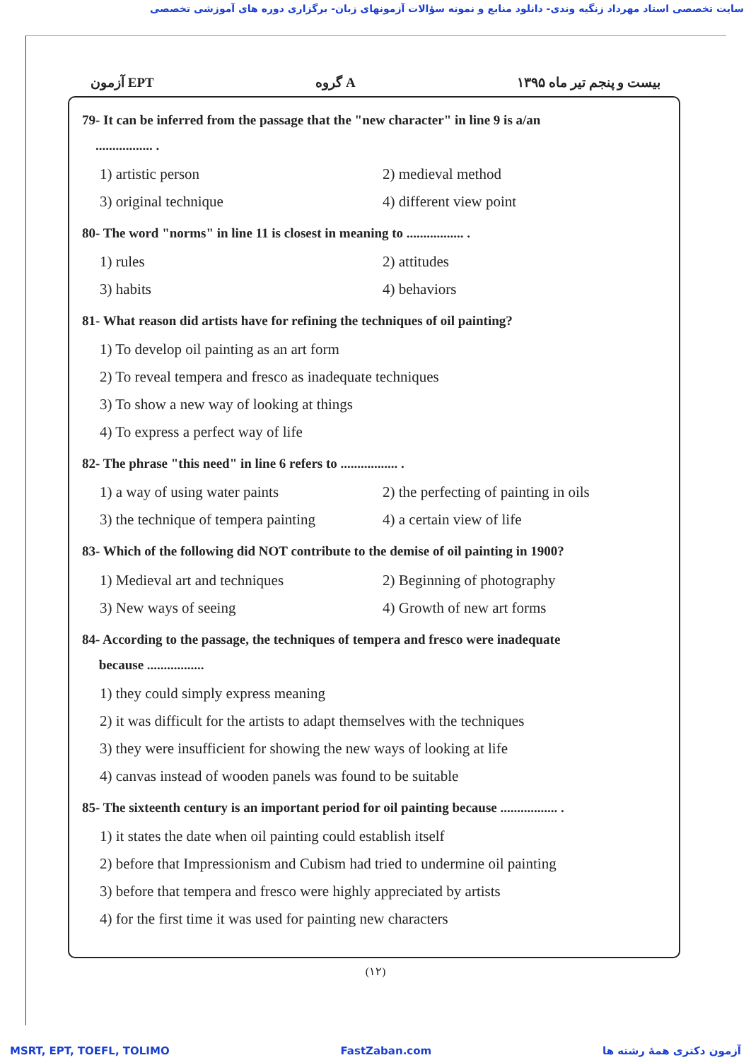سایت تخصصی استاد مهرداد زنگیه وندی- دانلود منابع و نمونه سؤالات آزمونهای زبان- برگزاری دوره های آموزشی تخصصی
آزمون EPT گروه A بیست و پنجم تیر ماه ۱۳۹۵
79- It can be inferred from the passage that the "new character" in line 9 is a/an
................. .
1) artistic person 2) medieval method
3) original technique 4) different view point
80- The word "norms" in line 11 is closest in meaning to ................. .
1) rules 2) attitudes
3) habits 4) behaviors
81- What reason did artists have for refining the techniques of oil painting?
1) To develop oil painting as an art form
2) To reveal tempera and fresco as inadequate techniques
3) To show a new way of looking at things
4) To express a perfect way of life
82- The phrase "this need" in line 6 refers to ................. .
1) a way of using water paints 2) the perfecting of painting in oils
3) the technique of tempera painting 4) a certain view of life
83- Which of the following did NOT contribute to the demise of oil painting in 1900?
1) Medieval art and techniques 2) Beginning of photography
3) New ways of seeing 4) Growth of new art forms
84- According to the passage, the techniques of tempera and fresco were inadequate
because .................
1) they could simply express meaning
2) it was difficult for the artists to adapt themselves with the techniques
3) they were insufficient for showing the new ways of looking at life
4) canvas instead of wooden panels was found to be suitable
85- The sixteenth century is an important period for oil painting because ................. .
1) it states the date when oil painting could establish itself
2) before that Impressionism and Cubism had tried to undermine oil painting
3) before that tempera and fresco were highly appreciated by artists
4) for the first time it was used for painting new characters
(۱۲)
MSRT, EPT, TOEFL, TOLIMO FastZaban.com آزمون دکتری همهٔ رشته ها